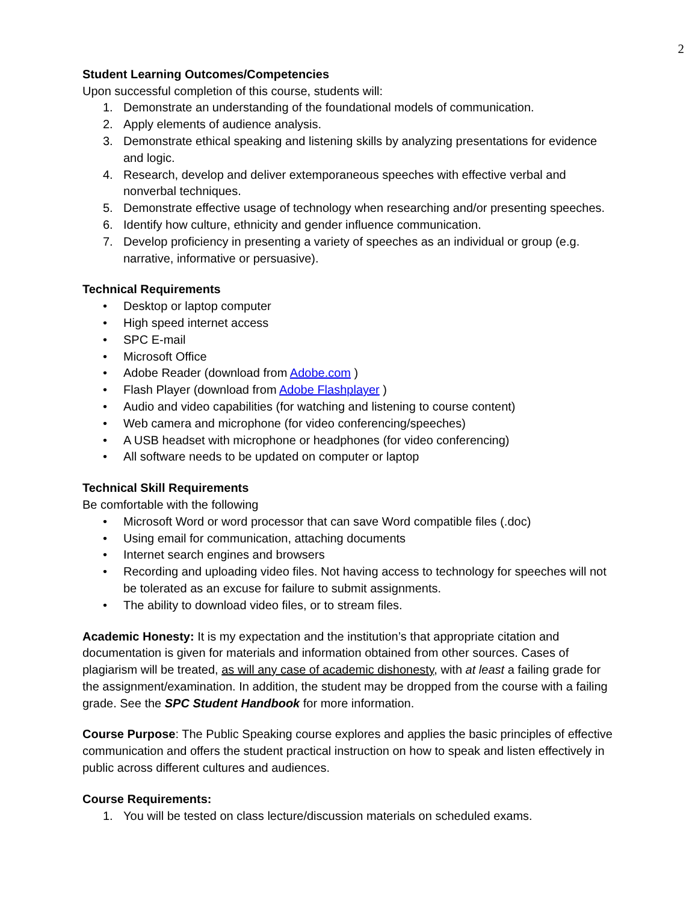2
Student Learning Outcomes/Competencies
Upon successful completion of this course, students will:
1. Demonstrate an understanding of the foundational models of communication.
2. Apply elements of audience analysis.
3. Demonstrate ethical speaking and listening skills by analyzing presentations for evidence and logic.
4. Research, develop and deliver extemporaneous speeches with effective verbal and nonverbal techniques.
5. Demonstrate effective usage of technology when researching and/or presenting speeches.
6. Identify how culture, ethnicity and gender influence communication.
7. Develop proficiency in presenting a variety of speeches as an individual or group (e.g. narrative, informative or persuasive).
Technical Requirements
• Desktop or laptop computer
• High speed internet access
• SPC E-mail
• Microsoft Office
• Adobe Reader (download from Adobe.com )
• Flash Player (download from Adobe Flashplayer )
• Audio and video capabilities (for watching and listening to course content)
• Web camera and microphone (for video conferencing/speeches)
• A USB headset with microphone or headphones (for video conferencing)
• All software needs to be updated on computer or laptop
Technical Skill Requirements
Be comfortable with the following
• Microsoft Word or word processor that can save Word compatible files (.doc)
• Using email for communication, attaching documents
• Internet search engines and browsers
• Recording and uploading video files. Not having access to technology for speeches will not be tolerated as an excuse for failure to submit assignments.
• The ability to download video files, or to stream files.
Academic Honesty: It is my expectation and the institution’s that appropriate citation and documentation is given for materials and information obtained from other sources. Cases of plagiarism will be treated, as will any case of academic dishonesty, with at least a failing grade for the assignment/examination. In addition, the student may be dropped from the course with a failing grade. See the SPC Student Handbook for more information.
Course Purpose: The Public Speaking course explores and applies the basic principles of effective communication and offers the student practical instruction on how to speak and listen effectively in public across different cultures and audiences.
Course Requirements:
1. You will be tested on class lecture/discussion materials on scheduled exams.